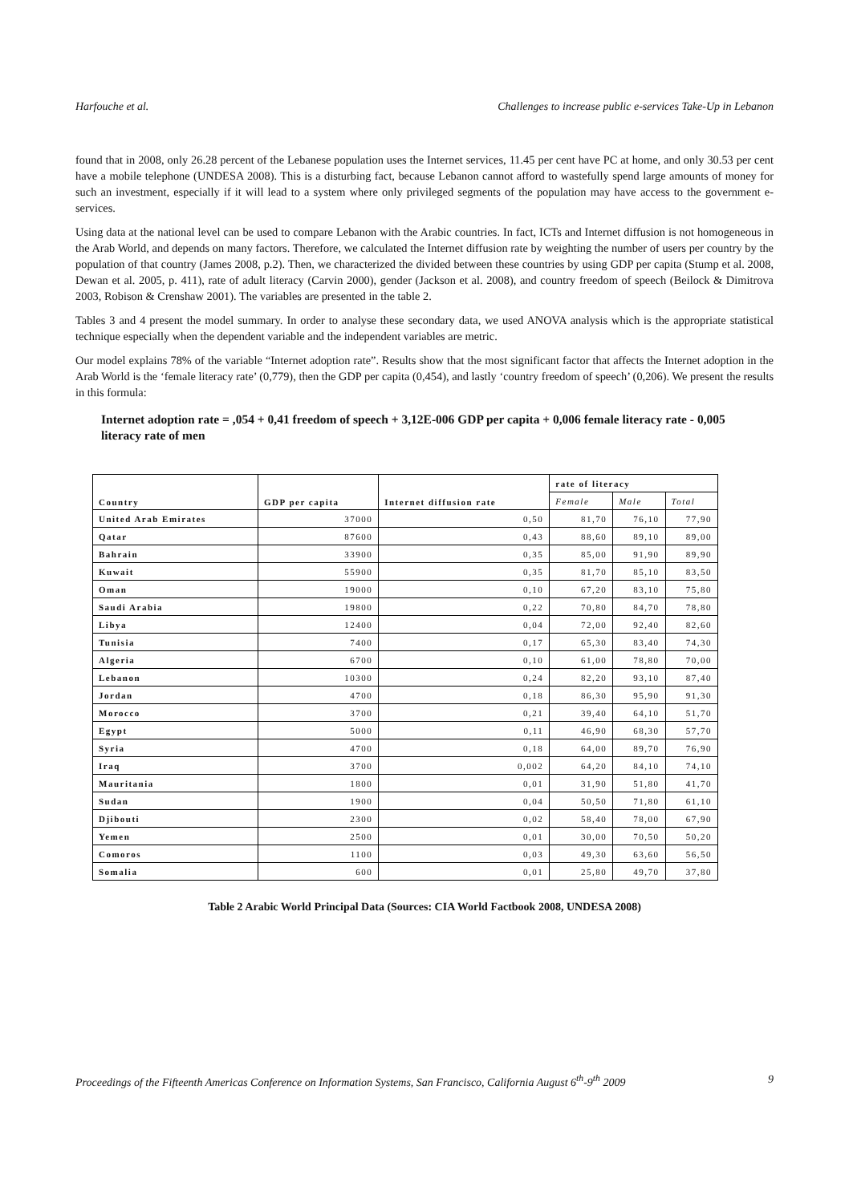Harfouche et al. Challenges to increase public e-services Take-Up in Lebanon
found that in 2008, only 26.28 percent of the Lebanese population uses the Internet services, 11.45 per cent have PC at home, and only 30.53 per cent have a mobile telephone (UNDESA 2008). This is a disturbing fact, because Lebanon cannot afford to wastefully spend large amounts of money for such an investment, especially if it will lead to a system where only privileged segments of the population may have access to the government e-services.
Using data at the national level can be used to compare Lebanon with the Arabic countries. In fact, ICTs and Internet diffusion is not homogeneous in the Arab World, and depends on many factors. Therefore, we calculated the Internet diffusion rate by weighting the number of users per country by the population of that country (James 2008, p.2). Then, we characterized the divided between these countries by using GDP per capita (Stump et al. 2008, Dewan et al. 2005, p. 411), rate of adult literacy (Carvin 2000), gender (Jackson et al. 2008), and country freedom of speech (Beilock & Dimitrova 2003, Robison & Crenshaw 2001). The variables are presented in the table 2.
Tables 3 and 4 present the model summary. In order to analyse these secondary data, we used ANOVA analysis which is the appropriate statistical technique especially when the dependent variable and the independent variables are metric.
Our model explains 78% of the variable “Internet adoption rate”. Results show that the most significant factor that affects the Internet adoption in the Arab World is the ‘female literacy rate’ (0,779), then the GDP per capita (0,454), and lastly ‘country freedom of speech’ (0,206). We present the results in this formula:
Internet adoption rate = ,054 + 0,41 freedom of speech + 3,12E-006 GDP per capita + 0,006 female literacy rate - 0,005 literacy rate of men
| Country | GDP per capita | Internet diffusion rate | rate of literacy | | |
| --- | --- | --- | --- | --- | --- |
| | | | Female | Male | Total |
| United Arab Emirates | 37000 | 0,50 | 81,70 | 76,10 | 77,90 |
| Qatar | 87600 | 0,43 | 88,60 | 89,10 | 89,00 |
| Bahrain | 33900 | 0,35 | 85,00 | 91,90 | 89,90 |
| Kuwait | 55900 | 0,35 | 81,70 | 85,10 | 83,50 |
| Oman | 19000 | 0,10 | 67,20 | 83,10 | 75,80 |
| Saudi Arabia | 19800 | 0,22 | 70,80 | 84,70 | 78,80 |
| Libya | 12400 | 0,04 | 72,00 | 92,40 | 82,60 |
| Tunisia | 7400 | 0,17 | 65,30 | 83,40 | 74,30 |
| Algeria | 6700 | 0,10 | 61,00 | 78,80 | 70,00 |
| Lebanon | 10300 | 0,24 | 82,20 | 93,10 | 87,40 |
| Jordan | 4700 | 0,18 | 86,30 | 95,90 | 91,30 |
| Morocco | 3700 | 0,21 | 39,40 | 64,10 | 51,70 |
| Egypt | 5000 | 0,11 | 46,90 | 68,30 | 57,70 |
| Syria | 4700 | 0,18 | 64,00 | 89,70 | 76,90 |
| Iraq | 3700 | 0,002 | 64,20 | 84,10 | 74,10 |
| Mauritania | 1800 | 0,01 | 31,90 | 51,80 | 41,70 |
| Sudan | 1900 | 0,04 | 50,50 | 71,80 | 61,10 |
| Djibouti | 2300 | 0,02 | 58,40 | 78,00 | 67,90 |
| Yemen | 2500 | 0,01 | 30,00 | 70,50 | 50,20 |
| Comoros | 1100 | 0,03 | 49,30 | 63,60 | 56,50 |
| Somalia | 600 | 0,01 | 25,80 | 49,70 | 37,80 |
Table 2 Arabic World Principal Data (Sources: CIA World Factbook 2008, UNDESA 2008)
Proceedings of the Fifteenth Americas Conference on Information Systems, San Francisco, California August 6<sup>th</sup>-9<sup>th</sup> 2009 9